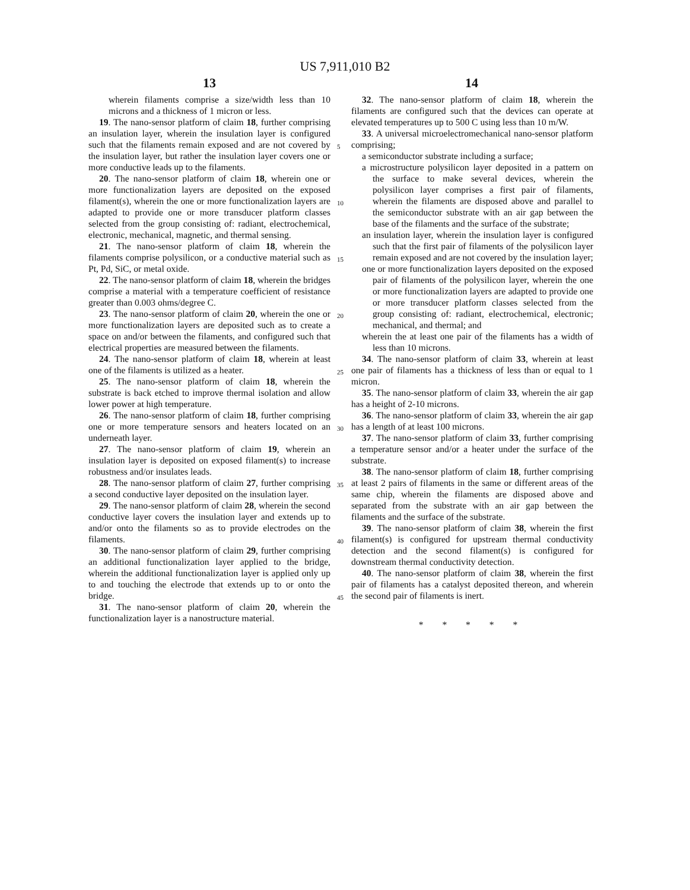US 7,911,010 B2
13 14
wherein filaments comprise a size/width less than 10 microns and a thickness of 1 micron or less.
19. The nano-sensor platform of claim 18, further comprising an insulation layer, wherein the insulation layer is configured such that the filaments remain exposed and are not covered by the insulation layer, but rather the insulation layer covers one or more conductive leads up to the filaments.
20. The nano-sensor platform of claim 18, wherein one or more functionalization layers are deposited on the exposed filament(s), wherein the one or more functionalization layers are adapted to provide one or more transducer platform classes selected from the group consisting of: radiant, electrochemical, electronic, mechanical, magnetic, and thermal sensing.
21. The nano-sensor platform of claim 18, wherein the filaments comprise polysilicon, or a conductive material such as Pt, Pd, SiC, or metal oxide.
22. The nano-sensor platform of claim 18, wherein the bridges comprise a material with a temperature coefficient of resistance greater than 0.003 ohms/degree C.
23. The nano-sensor platform of claim 20, wherein the one or more functionalization layers are deposited such as to create a space on and/or between the filaments, and configured such that electrical properties are measured between the filaments.
24. The nano-sensor platform of claim 18, wherein at least one of the filaments is utilized as a heater.
25. The nano-sensor platform of claim 18, wherein the substrate is back etched to improve thermal isolation and allow lower power at high temperature.
26. The nano-sensor platform of claim 18, further comprising one or more temperature sensors and heaters located on an underneath layer.
27. The nano-sensor platform of claim 19, wherein an insulation layer is deposited on exposed filament(s) to increase robustness and/or insulates leads.
28. The nano-sensor platform of claim 27, further comprising a second conductive layer deposited on the insulation layer.
29. The nano-sensor platform of claim 28, wherein the second conductive layer covers the insulation layer and extends up to and/or onto the filaments so as to provide electrodes on the filaments.
30. The nano-sensor platform of claim 29, further comprising an additional functionalization layer applied to the bridge, wherein the additional functionalization layer is applied only up to and touching the electrode that extends up to or onto the bridge.
31. The nano-sensor platform of claim 20, wherein the functionalization layer is a nanostructure material.
5
10
15
20
25
30
35
40
45
32. The nano-sensor platform of claim 18, wherein the filaments are configured such that the devices can operate at elevated temperatures up to 500 C using less than 10 m/W.
33. A universal microelectromechanical nano-sensor platform comprising;
a semiconductor substrate including a surface;
a microstructure polysilicon layer deposited in a pattern on the surface to make several devices, wherein the polysilicon layer comprises a first pair of filaments, wherein the filaments are disposed above and parallel to the semiconductor substrate with an air gap between the base of the filaments and the surface of the substrate;
an insulation layer, wherein the insulation layer is configured such that the first pair of filaments of the polysilicon layer remain exposed and are not covered by the insulation layer;
one or more functionalization layers deposited on the exposed pair of filaments of the polysilicon layer, wherein the one or more functionalization layers are adapted to provide one or more transducer platform classes selected from the group consisting of: radiant, electrochemical, electronic; mechanical, and thermal; and
wherein the at least one pair of the filaments has a width of less than 10 microns.
34. The nano-sensor platform of claim 33, wherein at least one pair of filaments has a thickness of less than or equal to 1 micron.
35. The nano-sensor platform of claim 33, wherein the air gap has a height of 2-10 microns.
36. The nano-sensor platform of claim 33, wherein the air gap has a length of at least 100 microns.
37. The nano-sensor platform of claim 33, further comprising a temperature sensor and/or a heater under the surface of the substrate.
38. The nano-sensor platform of claim 18, further comprising at least 2 pairs of filaments in the same or different areas of the same chip, wherein the filaments are disposed above and separated from the substrate with an air gap between the filaments and the surface of the substrate.
39. The nano-sensor platform of claim 38, wherein the first filament(s) is configured for upstream thermal conductivity detection and the second filament(s) is configured for downstream thermal conductivity detection.
40. The nano-sensor platform of claim 38, wherein the first pair of filaments has a catalyst deposited thereon, and wherein the second pair of filaments is inert.
* * * * *